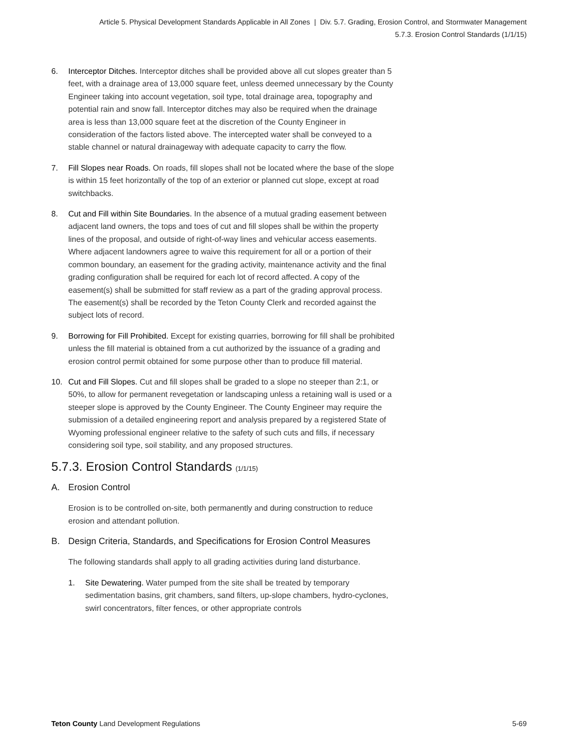Article 5. Physical Development Standards Applicable in All Zones | Div. 5.7. Grading, Erosion Control, and Stormwater Management
5.7.3. Erosion Control Standards (1/1/15)
6. Interceptor Ditches. Interceptor ditches shall be provided above all cut slopes greater than 5 feet, with a drainage area of 13,000 square feet, unless deemed unnecessary by the County Engineer taking into account vegetation, soil type, total drainage area, topography and potential rain and snow fall. Interceptor ditches may also be required when the drainage area is less than 13,000 square feet at the discretion of the County Engineer in consideration of the factors listed above. The intercepted water shall be conveyed to a stable channel or natural drainageway with adequate capacity to carry the flow.
7. Fill Slopes near Roads. On roads, fill slopes shall not be located where the base of the slope is within 15 feet horizontally of the top of an exterior or planned cut slope, except at road switchbacks.
8. Cut and Fill within Site Boundaries. In the absence of a mutual grading easement between adjacent land owners, the tops and toes of cut and fill slopes shall be within the property lines of the proposal, and outside of right-of-way lines and vehicular access easements. Where adjacent landowners agree to waive this requirement for all or a portion of their common boundary, an easement for the grading activity, maintenance activity and the final grading configuration shall be required for each lot of record affected. A copy of the easement(s) shall be submitted for staff review as a part of the grading approval process. The easement(s) shall be recorded by the Teton County Clerk and recorded against the subject lots of record.
9. Borrowing for Fill Prohibited. Except for existing quarries, borrowing for fill shall be prohibited unless the fill material is obtained from a cut authorized by the issuance of a grading and erosion control permit obtained for some purpose other than to produce fill material.
10. Cut and Fill Slopes. Cut and fill slopes shall be graded to a slope no steeper than 2:1, or 50%, to allow for permanent revegetation or landscaping unless a retaining wall is used or a steeper slope is approved by the County Engineer. The County Engineer may require the submission of a detailed engineering report and analysis prepared by a registered State of Wyoming professional engineer relative to the safety of such cuts and fills, if necessary considering soil type, soil stability, and any proposed structures.
5.7.3. Erosion Control Standards (1/1/15)
A. Erosion Control
Erosion is to be controlled on-site, both permanently and during construction to reduce erosion and attendant pollution.
B. Design Criteria, Standards, and Specifications for Erosion Control Measures
The following standards shall apply to all grading activities during land disturbance.
1. Site Dewatering. Water pumped from the site shall be treated by temporary sedimentation basins, grit chambers, sand filters, up-slope chambers, hydro-cyclones, swirl concentrators, filter fences, or other appropriate controls
Teton County Land Development Regulations
5-69